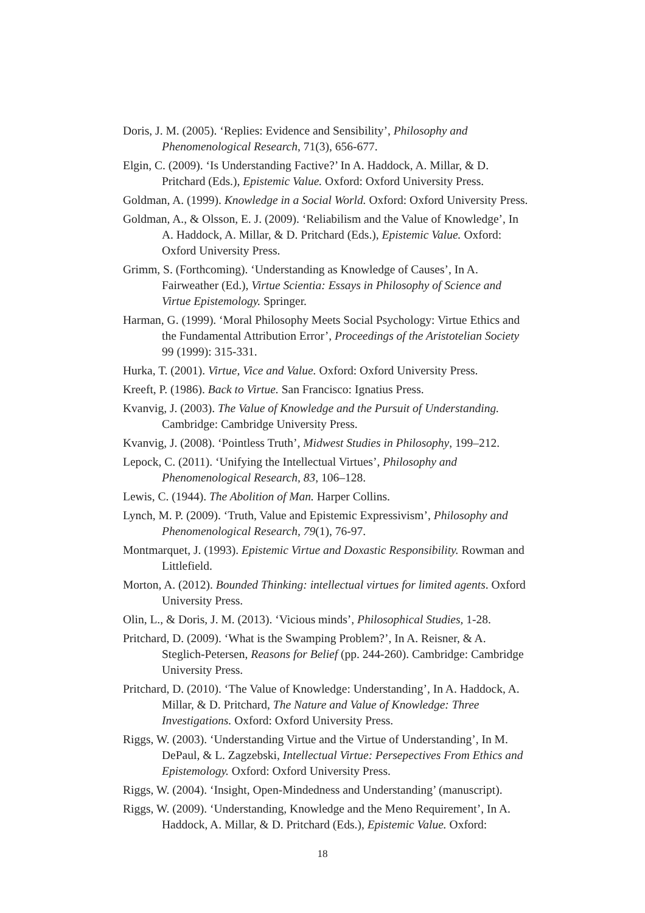Doris, J. M. (2005). ‘Replies: Evidence and Sensibility’, Philosophy and Phenomenological Research, 71(3), 656-677.
Elgin, C. (2009). ‘Is Understanding Factive?’ In A. Haddock, A. Millar, & D. Pritchard (Eds.), Epistemic Value. Oxford: Oxford University Press.
Goldman, A. (1999). Knowledge in a Social World. Oxford: Oxford University Press.
Goldman, A., & Olsson, E. J. (2009). ‘Reliabilism and the Value of Knowledge’, In A. Haddock, A. Millar, & D. Pritchard (Eds.), Epistemic Value. Oxford: Oxford University Press.
Grimm, S. (Forthcoming). ‘Understanding as Knowledge of Causes’, In A. Fairweather (Ed.), Virtue Scientia: Essays in Philosophy of Science and Virtue Epistemology. Springer.
Harman, G. (1999). ‘Moral Philosophy Meets Social Psychology: Virtue Ethics and the Fundamental Attribution Error’, Proceedings of the Aristotelian Society 99 (1999): 315-331.
Hurka, T. (2001). Virtue, Vice and Value. Oxford: Oxford University Press.
Kreeft, P. (1986). Back to Virtue. San Francisco: Ignatius Press.
Kvanvig, J. (2003). The Value of Knowledge and the Pursuit of Understanding. Cambridge: Cambridge University Press.
Kvanvig, J. (2008). ‘Pointless Truth’, Midwest Studies in Philosophy, 199–212.
Lepock, C. (2011). ‘Unifying the Intellectual Virtues’, Philosophy and Phenomenological Research, 83, 106–128.
Lewis, C. (1944). The Abolition of Man. Harper Collins.
Lynch, M. P. (2009). ‘Truth, Value and Epistemic Expressivism’, Philosophy and Phenomenological Research, 79(1), 76-97.
Montmarquet, J. (1993). Epistemic Virtue and Doxastic Responsibility. Rowman and Littlefield.
Morton, A. (2012). Bounded Thinking: intellectual virtues for limited agents. Oxford University Press.
Olin, L., & Doris, J. M. (2013). ‘Vicious minds’, Philosophical Studies, 1-28.
Pritchard, D. (2009). ‘What is the Swamping Problem?’, In A. Reisner, & A. Steglich-Petersen, Reasons for Belief (pp. 244-260). Cambridge: Cambridge University Press.
Pritchard, D. (2010). ‘The Value of Knowledge: Understanding’, In A. Haddock, A. Millar, & D. Pritchard, The Nature and Value of Knowledge: Three Investigations. Oxford: Oxford University Press.
Riggs, W. (2003). ‘Understanding Virtue and the Virtue of Understanding’, In M. DePaul, & L. Zagzebski, Intellectual Virtue: Persepectives From Ethics and Epistemology. Oxford: Oxford University Press.
Riggs, W. (2004). ‘Insight, Open-Mindedness and Understanding’ (manuscript).
Riggs, W. (2009). ‘Understanding, Knowledge and the Meno Requirement’, In A. Haddock, A. Millar, & D. Pritchard (Eds.), Epistemic Value. Oxford:
18